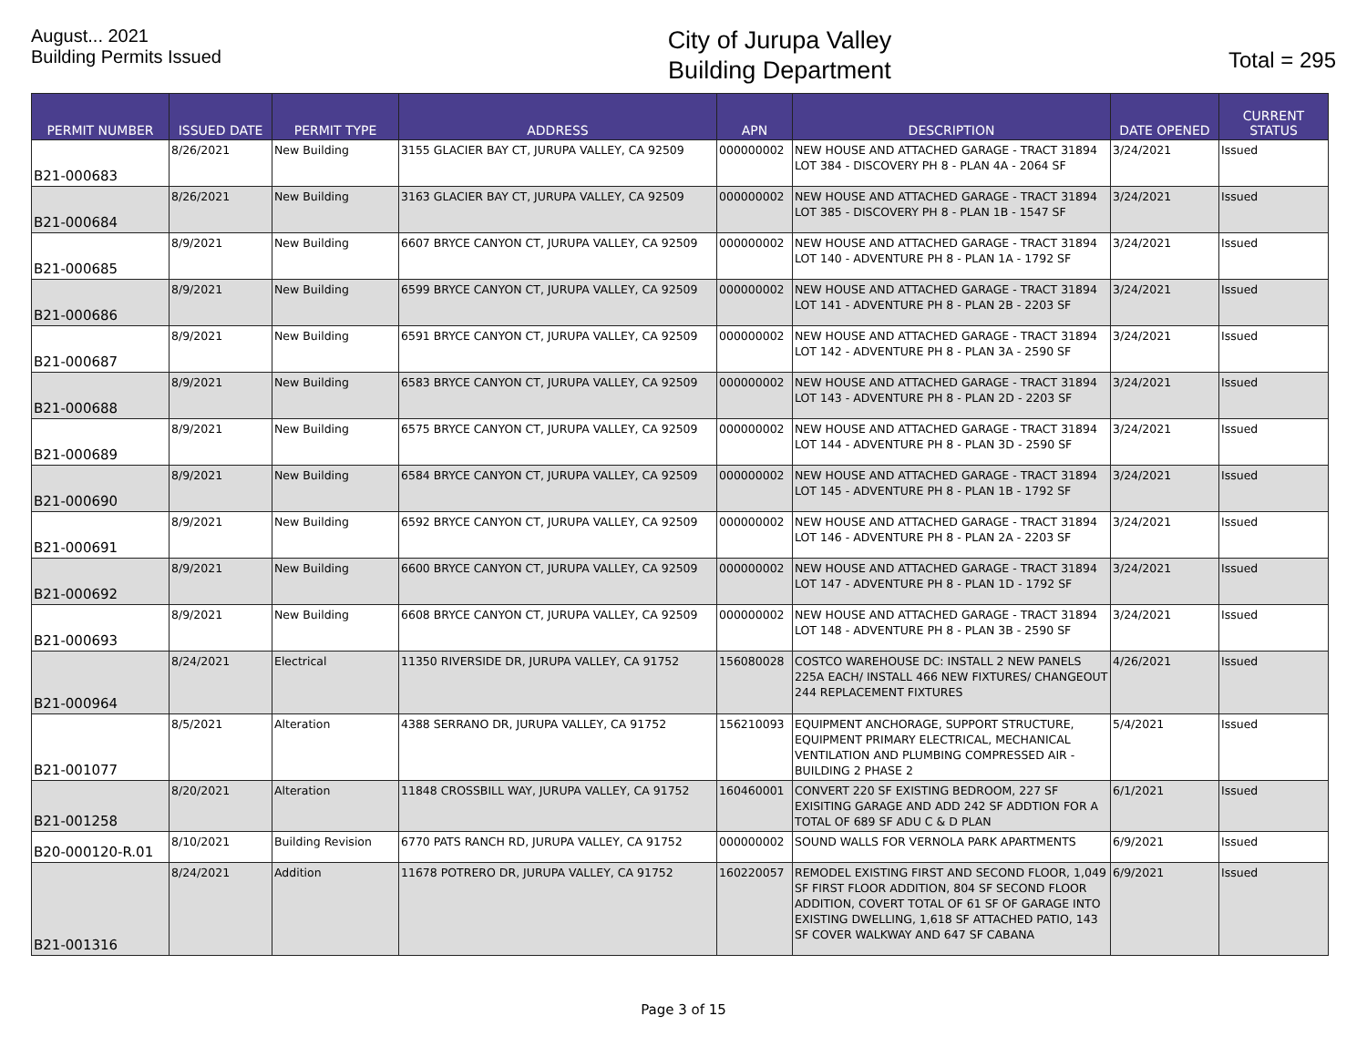August... 2021
Building Permits Issued
City of Jurupa Valley
Building Department
Total = 295
| PERMIT NUMBER | ISSUED DATE | PERMIT TYPE | ADDRESS | APN | DESCRIPTION | DATE OPENED | CURRENT STATUS |
| --- | --- | --- | --- | --- | --- | --- | --- |
| B21-000683 | 8/26/2021 | New Building | 3155 GLACIER BAY CT, JURUPA VALLEY, CA 92509 | 000000002 | NEW HOUSE AND ATTACHED GARAGE - TRACT 31894 LOT 384 - DISCOVERY PH 8 - PLAN 4A - 2064 SF | 3/24/2021 | Issued |
| B21-000684 | 8/26/2021 | New Building | 3163 GLACIER BAY CT, JURUPA VALLEY, CA 92509 | 000000002 | NEW HOUSE AND ATTACHED GARAGE - TRACT 31894 LOT 385 - DISCOVERY PH 8 - PLAN 1B - 1547 SF | 3/24/2021 | Issued |
| B21-000685 | 8/9/2021 | New Building | 6607 BRYCE CANYON CT, JURUPA VALLEY, CA 92509 | 000000002 | NEW HOUSE AND ATTACHED GARAGE - TRACT 31894 LOT 140 - ADVENTURE PH 8 - PLAN 1A - 1792 SF | 3/24/2021 | Issued |
| B21-000686 | 8/9/2021 | New Building | 6599 BRYCE CANYON CT, JURUPA VALLEY, CA 92509 | 000000002 | NEW HOUSE AND ATTACHED GARAGE - TRACT 31894 LOT 141 - ADVENTURE PH 8 - PLAN 2B - 2203 SF | 3/24/2021 | Issued |
| B21-000687 | 8/9/2021 | New Building | 6591 BRYCE CANYON CT, JURUPA VALLEY, CA 92509 | 000000002 | NEW HOUSE AND ATTACHED GARAGE - TRACT 31894 LOT 142 - ADVENTURE PH 8 - PLAN 3A - 2590 SF | 3/24/2021 | Issued |
| B21-000688 | 8/9/2021 | New Building | 6583 BRYCE CANYON CT, JURUPA VALLEY, CA 92509 | 000000002 | NEW HOUSE AND ATTACHED GARAGE - TRACT 31894 LOT 143 - ADVENTURE PH 8 - PLAN 2D - 2203 SF | 3/24/2021 | Issued |
| B21-000689 | 8/9/2021 | New Building | 6575 BRYCE CANYON CT, JURUPA VALLEY, CA 92509 | 000000002 | NEW HOUSE AND ATTACHED GARAGE - TRACT 31894 LOT 144 - ADVENTURE PH 8 - PLAN 3D - 2590 SF | 3/24/2021 | Issued |
| B21-000690 | 8/9/2021 | New Building | 6584 BRYCE CANYON CT, JURUPA VALLEY, CA 92509 | 000000002 | NEW HOUSE AND ATTACHED GARAGE - TRACT 31894 LOT 145 - ADVENTURE PH 8 - PLAN 1B - 1792 SF | 3/24/2021 | Issued |
| B21-000691 | 8/9/2021 | New Building | 6592 BRYCE CANYON CT, JURUPA VALLEY, CA 92509 | 000000002 | NEW HOUSE AND ATTACHED GARAGE - TRACT 31894 LOT 146 - ADVENTURE PH 8 - PLAN 2A - 2203 SF | 3/24/2021 | Issued |
| B21-000692 | 8/9/2021 | New Building | 6600 BRYCE CANYON CT, JURUPA VALLEY, CA 92509 | 000000002 | NEW HOUSE AND ATTACHED GARAGE - TRACT 31894 LOT 147 - ADVENTURE PH 8 - PLAN 1D - 1792 SF | 3/24/2021 | Issued |
| B21-000693 | 8/9/2021 | New Building | 6608 BRYCE CANYON CT, JURUPA VALLEY, CA 92509 | 000000002 | NEW HOUSE AND ATTACHED GARAGE - TRACT 31894 LOT 148 - ADVENTURE PH 8 - PLAN 3B - 2590 SF | 3/24/2021 | Issued |
| B21-000964 | 8/24/2021 | Electrical | 11350 RIVERSIDE DR, JURUPA VALLEY, CA 91752 | 156080028 | COSTCO WAREHOUSE DC: INSTALL 2 NEW PANELS 225A EACH/ INSTALL 466 NEW FIXTURES/ CHANGEOUT 244 REPLACEMENT FIXTURES | 4/26/2021 | Issued |
| B21-001077 | 8/5/2021 | Alteration | 4388 SERRANO DR, JURUPA VALLEY, CA 91752 | 156210093 | EQUIPMENT ANCHORAGE, SUPPORT STRUCTURE, EQUIPMENT PRIMARY ELECTRICAL, MECHANICAL VENTILATION AND PLUMBING COMPRESSED AIR - BUILDING 2 PHASE 2 | 5/4/2021 | Issued |
| B21-001258 | 8/20/2021 | Alteration | 11848 CROSSBILL WAY, JURUPA VALLEY, CA 91752 | 160460001 | CONVERT 220 SF EXISTING BEDROOM, 227 SF EXISITING GARAGE AND ADD 242 SF ADDTION FOR A TOTAL OF 689 SF ADU C & D PLAN | 6/1/2021 | Issued |
| B20-000120-R.01 | 8/10/2021 | Building Revision | 6770 PATS RANCH RD, JURUPA VALLEY, CA 91752 | 000000002 | SOUND WALLS FOR VERNOLA PARK APARTMENTS | 6/9/2021 | Issued |
| B21-001316 | 8/24/2021 | Addition | 11678 POTRERO DR, JURUPA VALLEY, CA 91752 | 160220057 | REMODEL EXISTING FIRST AND SECOND FLOOR, 1,049 SF FIRST FLOOR ADDITION, 804 SF SECOND FLOOR ADDITION, COVERT TOTAL OF 61 SF OF GARAGE INTO EXISTING DWELLING, 1,618 SF ATTACHED PATIO, 143 SF COVER WALKWAY AND 647 SF CABANA | 6/9/2021 | Issued |
Page 3 of 15